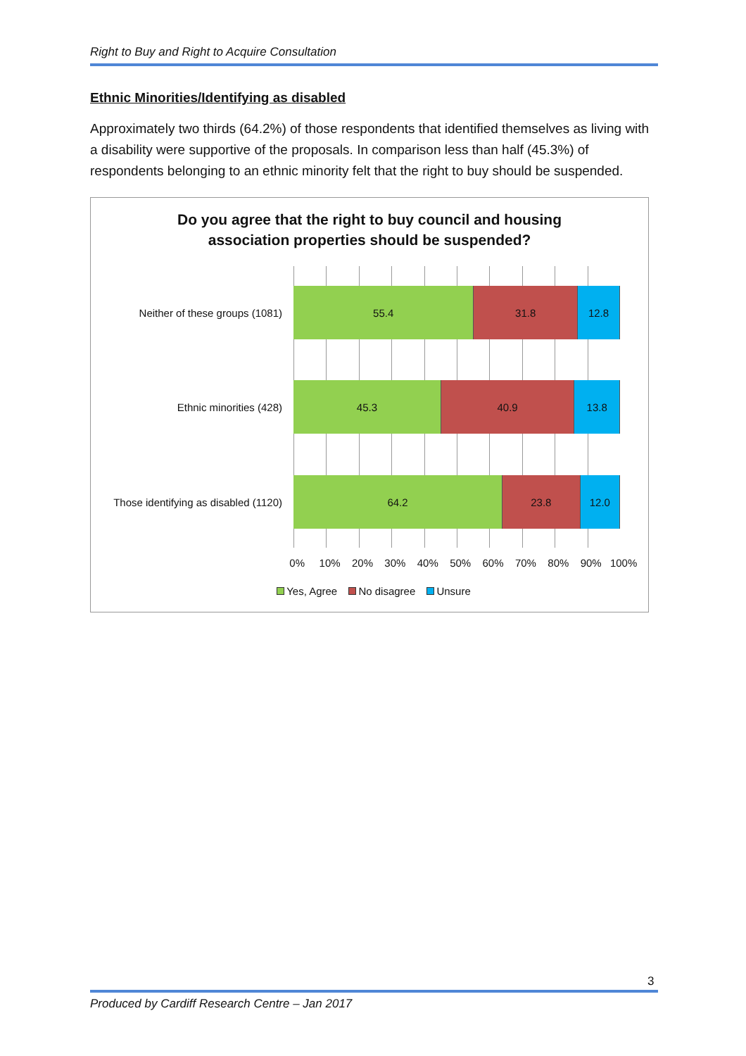Right to Buy and Right to Acquire Consultation
Ethnic Minorities/Identifying as disabled
Approximately two thirds (64.2%) of those respondents that identified themselves as living with a disability were supportive of the proposals. In comparison less than half (45.3%) of respondents belonging to an ethnic minority felt that the right to buy should be suspended.
Do you agree that the right to buy council and housing
association properties should be suspended?
Neither of these groups (1081)
55.4 31.8 12.8
Ethnic minorities (428)
45.3 40.9 13.8
Those identifying as disabled (1120)
64.2 23.8 12.0
0% 10% 20% 30% 40% 50% 60% 70% 80% 90% 100%
Yes, Agree No disagree Unsure
3
Produced by Cardiff Research Centre – Jan 2017